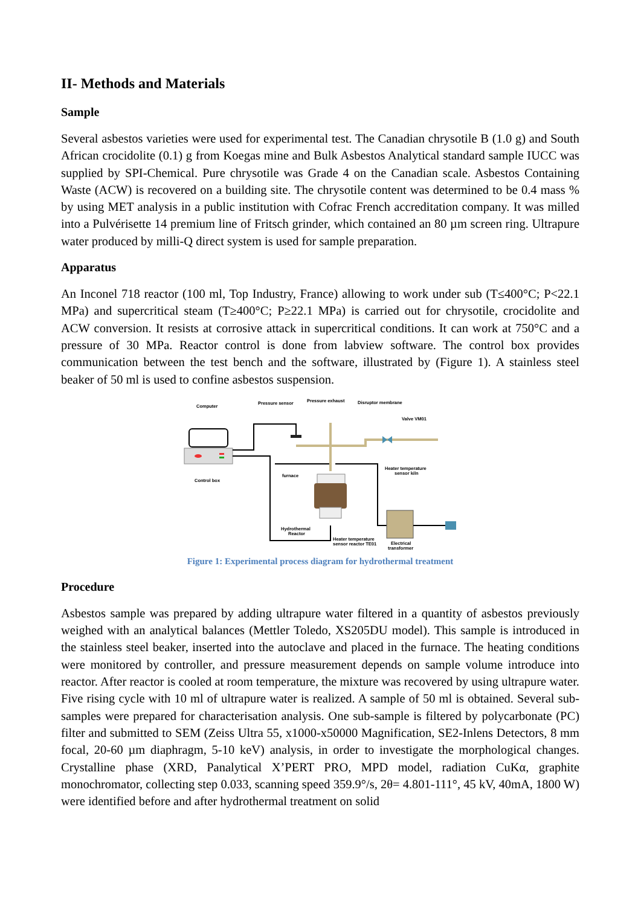II- Methods and Materials
Sample
Several asbestos varieties were used for experimental test. The Canadian chrysotile B (1.0 g) and South African crocidolite (0.1) g from Koegas mine and Bulk Asbestos Analytical standard sample IUCC was supplied by SPI-Chemical. Pure chrysotile was Grade 4 on the Canadian scale. Asbestos Containing Waste (ACW) is recovered on a building site. The chrysotile content was determined to be 0.4 mass % by using MET analysis in a public institution with Cofrac French accreditation company. It was milled into a Pulvérisette 14 premium line of Fritsch grinder, which contained an 80 µm screen ring. Ultrapure water produced by milli-Q direct system is used for sample preparation.
Apparatus
An Inconel 718 reactor (100 ml, Top Industry, France) allowing to work under sub (T≤400°C; P<22.1 MPa) and supercritical steam (T≥400°C; P≥22.1 MPa) is carried out for chrysotile, crocidolite and ACW conversion. It resists at corrosive attack in supercritical conditions. It can work at 750°C and a pressure of 30 MPa. Reactor control is done from labview software. The control box provides communication between the test bench and the software, illustrated by (Figure 1). A stainless steel beaker of 50 ml is used to confine asbestos suspension.
Computer
Pressure sensor
Pressure exhaust
Disruptor membrane
Valve VM01
Control box
furnace
Heater temperature
sensor kiln
Hydrothermal
Reactor
Heater temperature
sensor reactor TE01
Electrical
transformer
Figure 1: Experimental process diagram for hydrothermal treatment
Procedure
Asbestos sample was prepared by adding ultrapure water filtered in a quantity of asbestos previously weighed with an analytical balances (Mettler Toledo, XS205DU model). This sample is introduced in the stainless steel beaker, inserted into the autoclave and placed in the furnace. The heating conditions were monitored by controller, and pressure measurement depends on sample volume introduce into reactor. After reactor is cooled at room temperature, the mixture was recovered by using ultrapure water. Five rising cycle with 10 ml of ultrapure water is realized. A sample of 50 ml is obtained. Several sub-samples were prepared for characterisation analysis. One sub-sample is filtered by polycarbonate (PC) filter and submitted to SEM (Zeiss Ultra 55, x1000-x50000 Magnification, SE2-Inlens Detectors, 8 mm focal, 20-60 µm diaphragm, 5-10 keV) analysis, in order to investigate the morphological changes. Crystalline phase (XRD, Panalytical X’PERT PRO, MPD model, radiation CuKα, graphite monochromator, collecting step 0.033, scanning speed 359.9°/s, 2θ= 4.801-111°, 45 kV, 40mA, 1800 W) were identified before and after hydrothermal treatment on solid